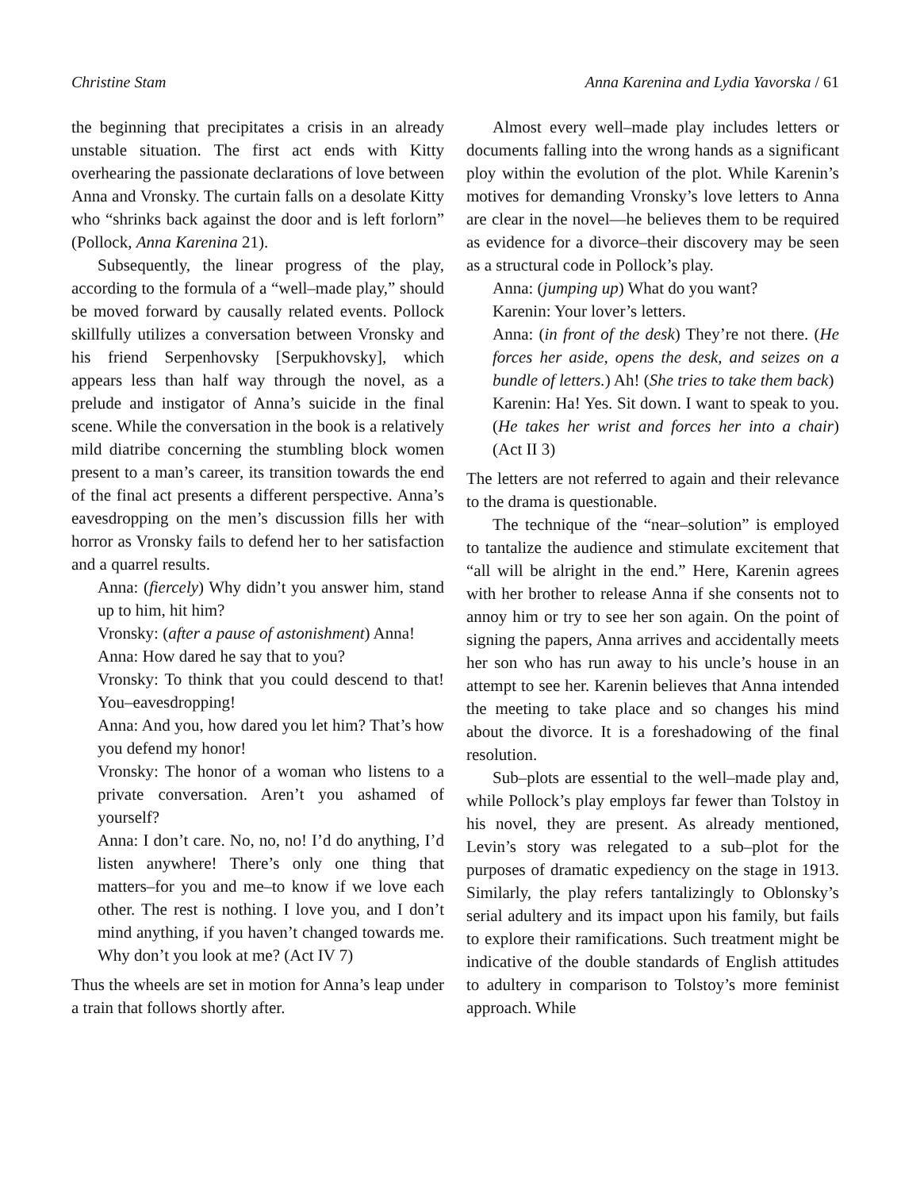Christine Stam Anna Karenina and Lydia Yavorska / 61
the beginning that precipitates a crisis in an already unstable situation. The first act ends with Kitty overhearing the passionate declarations of love between Anna and Vronsky. The curtain falls on a desolate Kitty who “shrinks back against the door and is left forlorn” (Pollock, Anna Karenina 21).
Subsequently, the linear progress of the play, according to the formula of a “well–made play,” should be moved forward by causally related events. Pollock skillfully utilizes a conversation between Vronsky and his friend Serpenhovsky [Serpukhovsky], which appears less than half way through the novel, as a prelude and instigator of Anna’s suicide in the final scene. While the conversation in the book is a relatively mild diatribe concerning the stumbling block women present to a man’s career, its transition towards the end of the final act presents a different perspective. Anna’s eavesdropping on the men’s discussion fills her with horror as Vronsky fails to defend her to her satisfaction and a quarrel results.
Anna: (fiercely) Why didn’t you answer him, stand up to him, hit him?
Vronsky: (after a pause of astonishment) Anna!
Anna: How dared he say that to you?
Vronsky: To think that you could descend to that! You–eavesdropping!
Anna: And you, how dared you let him? That’s how you defend my honor!
Vronsky: The honor of a woman who listens to a private conversation. Aren’t you ashamed of yourself?
Anna: I don’t care. No, no, no! I’d do anything, I’d listen anywhere! There’s only one thing that matters–for you and me–to know if we love each other. The rest is nothing. I love you, and I don’t mind anything, if you haven’t changed towards me. Why don’t you look at me? (Act IV 7)
Thus the wheels are set in motion for Anna’s leap under a train that follows shortly after.
Almost every well–made play includes letters or documents falling into the wrong hands as a significant ploy within the evolution of the plot. While Karenin’s motives for demanding Vronsky’s love letters to Anna are clear in the novel—he believes them to be required as evidence for a divorce–their discovery may be seen as a structural code in Pollock’s play.
Anna: (jumping up) What do you want?
Karenin: Your lover’s letters.
Anna: (in front of the desk) They’re not there. (He forces her aside, opens the desk, and seizes on a bundle of letters.) Ah! (She tries to take them back)
Karenin: Ha! Yes. Sit down. I want to speak to you. (He takes her wrist and forces her into a chair) (Act II 3)
The letters are not referred to again and their relevance to the drama is questionable.
The technique of the “near–solution” is employed to tantalize the audience and stimulate excitement that “all will be alright in the end.” Here, Karenin agrees with her brother to release Anna if she consents not to annoy him or try to see her son again. On the point of signing the papers, Anna arrives and accidentally meets her son who has run away to his uncle’s house in an attempt to see her. Karenin believes that Anna intended the meeting to take place and so changes his mind about the divorce. It is a foreshadowing of the final resolution.
Sub–plots are essential to the well–made play and, while Pollock’s play employs far fewer than Tolstoy in his novel, they are present. As already mentioned, Levin’s story was relegated to a sub–plot for the purposes of dramatic expediency on the stage in 1913. Similarly, the play refers tantalizingly to Oblonsky’s serial adultery and its impact upon his family, but fails to explore their ramifications. Such treatment might be indicative of the double standards of English attitudes to adultery in comparison to Tolstoy’s more feminist approach. While